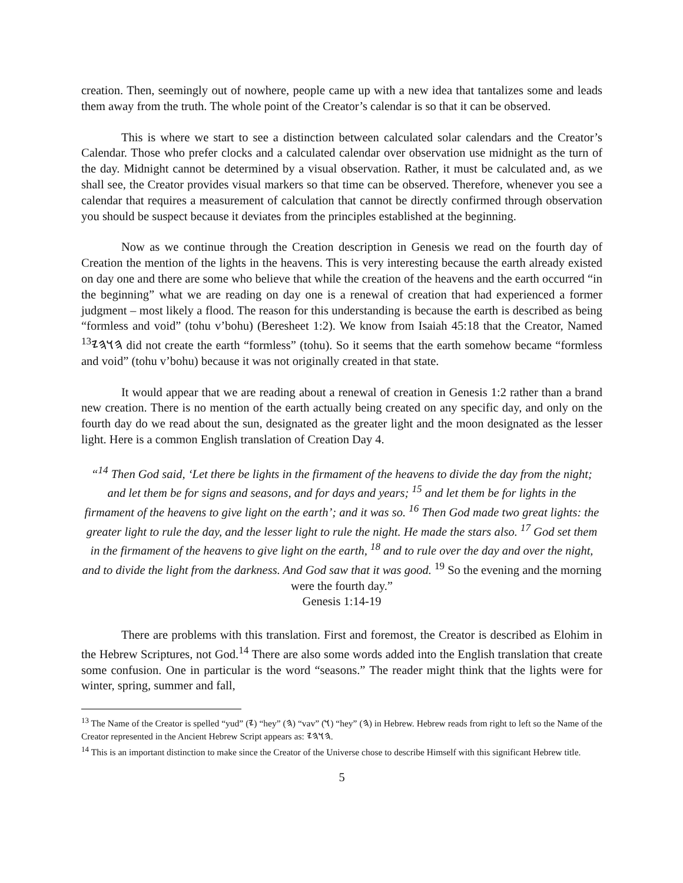creation. Then, seemingly out of nowhere, people came up with a new idea that tantalizes some and leads them away from the truth. The whole point of the Creator’s calendar is so that it can be observed.
This is where we start to see a distinction between calculated solar calendars and the Creator’s Calendar. Those who prefer clocks and a calculated calendar over observation use midnight as the turn of the day. Midnight cannot be determined by a visual observation. Rather, it must be calculated and, as we shall see, the Creator provides visual markers so that time can be observed. Therefore, whenever you see a calendar that requires a measurement of calculation that cannot be directly confirmed through observation you should be suspect because it deviates from the principles established at the beginning.
Now as we continue through the Creation description in Genesis we read on the fourth day of Creation the mention of the lights in the heavens. This is very interesting because the earth already existed on day one and there are some who believe that while the creation of the heavens and the earth occurred “in the beginning” what we are reading on day one is a renewal of creation that had experienced a former judgment – most likely a flood. The reason for this understanding is because the earth is described as being “formless and void” (tohu v’bohu) (Beresheet 1:2). We know from Isaiah 45:18 that the Creator, Named 𐤄𐤅𐤄𐤉<sup>13</sup> did not create the earth “formless” (tohu). So it seems that the earth somehow became “formless and void” (tohu v’bohu) because it was not originally created in that state.
It would appear that we are reading about a renewal of creation in Genesis 1:2 rather than a brand new creation. There is no mention of the earth actually being created on any specific day, and only on the fourth day do we read about the sun, designated as the greater light and the moon designated as the lesser light. Here is a common English translation of Creation Day 4.
“<sup>14</sup> Then God said, ‘Let there be lights in the firmament of the heavens to divide the day from the night; and let them be for signs and seasons, and for days and years; <sup>15</sup> and let them be for lights in the firmament of the heavens to give light on the earth’; and it was so. <sup>16</sup> Then God made two great lights: the greater light to rule the day, and the lesser light to rule the night. He made the stars also. <sup>17</sup> God set them in the firmament of the heavens to give light on the earth, <sup>18</sup> and to rule over the day and over the night, and to divide the light from the darkness. And God saw that it was good. <sup>19</sup> So the evening and the morning were the fourth day.”
Genesis 1:14-19
There are problems with this translation. First and foremost, the Creator is described as Elohim in the Hebrew Scriptures, not God.<sup>14</sup> There are also some words added into the English translation that create some confusion. One in particular is the word “seasons.” The reader might think that the lights were for winter, spring, summer and fall,
<sup>13</sup> The Name of the Creator is spelled “yud” (𐤉) “hey” (𐤄) “vav” (𐤅) “hey” (𐤄) in Hebrew. Hebrew reads from right to left so the Name of the Creator represented in the Ancient Hebrew Script appears as: 𐤄𐤅𐤄𐤉.
<sup>14</sup> This is an important distinction to make since the Creator of the Universe chose to describe Himself with this significant Hebrew title.
5